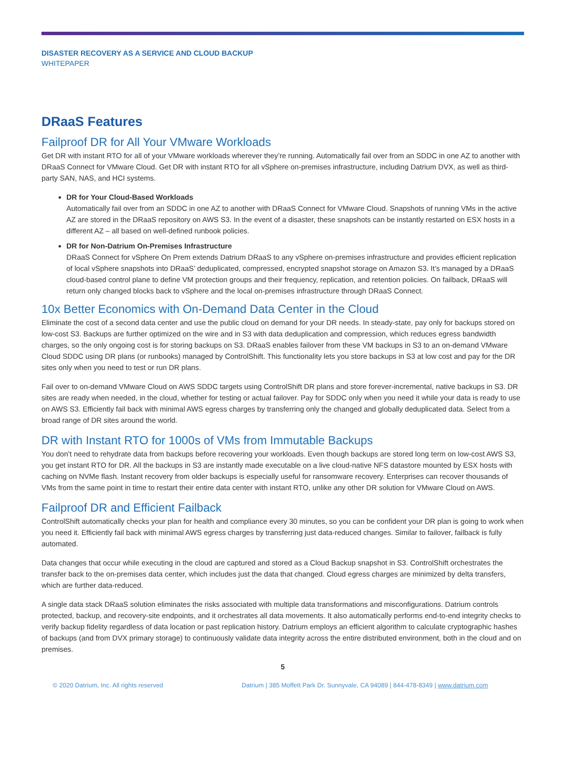DISASTER RECOVERY AS A SERVICE AND CLOUD BACKUP
WHITEPAPER
DRaaS Features
Failproof DR for All Your VMware Workloads
Get DR with instant RTO for all of your VMware workloads wherever they’re running. Automatically fail over from an SDDC in one AZ to another with DRaaS Connect for VMware Cloud. Get DR with instant RTO for all vSphere on-premises infrastructure, including Datrium DVX, as well as third-party SAN, NAS, and HCI systems.
DR for Your Cloud-Based Workloads
Automatically fail over from an SDDC in one AZ to another with DRaaS Connect for VMware Cloud. Snapshots of running VMs in the active AZ are stored in the DRaaS repository on AWS S3. In the event of a disaster, these snapshots can be instantly restarted on ESX hosts in a different AZ – all based on well-defined runbook policies.
DR for Non-Datrium On-Premises Infrastructure
DRaaS Connect for vSphere On Prem extends Datrium DRaaS to any vSphere on-premises infrastructure and provides efficient replication of local vSphere snapshots into DRaaS’ deduplicated, compressed, encrypted snapshot storage on Amazon S3. It’s managed by a DRaaS cloud-based control plane to define VM protection groups and their frequency, replication, and retention policies. On failback, DRaaS will return only changed blocks back to vSphere and the local on-premises infrastructure through DRaaS Connect.
10x Better Economics with On-Demand Data Center in the Cloud
Eliminate the cost of a second data center and use the public cloud on demand for your DR needs. In steady-state, pay only for backups stored on low-cost S3. Backups are further optimized on the wire and in S3 with data deduplication and compression, which reduces egress bandwidth charges, so the only ongoing cost is for storing backups on S3. DRaaS enables failover from these VM backups in S3 to an on-demand VMware Cloud SDDC using DR plans (or runbooks) managed by ControlShift. This functionality lets you store backups in S3 at low cost and pay for the DR sites only when you need to test or run DR plans.
Fail over to on-demand VMware Cloud on AWS SDDC targets using ControlShift DR plans and store forever-incremental, native backups in S3. DR sites are ready when needed, in the cloud, whether for testing or actual failover. Pay for SDDC only when you need it while your data is ready to use on AWS S3. Efficiently fail back with minimal AWS egress charges by transferring only the changed and globally deduplicated data. Select from a broad range of DR sites around the world.
DR with Instant RTO for 1000s of VMs from Immutable Backups
You don’t need to rehydrate data from backups before recovering your workloads. Even though backups are stored long term on low-cost AWS S3, you get instant RTO for DR. All the backups in S3 are instantly made executable on a live cloud-native NFS datastore mounted by ESX hosts with caching on NVMe flash. Instant recovery from older backups is especially useful for ransomware recovery. Enterprises can recover thousands of VMs from the same point in time to restart their entire data center with instant RTO, unlike any other DR solution for VMware Cloud on AWS.
Failproof DR and Efficient Failback
ControlShift automatically checks your plan for health and compliance every 30 minutes, so you can be confident your DR plan is going to work when you need it. Efficiently fail back with minimal AWS egress charges by transferring just data-reduced changes. Similar to failover, failback is fully automated.
Data changes that occur while executing in the cloud are captured and stored as a Cloud Backup snapshot in S3. ControlShift orchestrates the transfer back to the on-premises data center, which includes just the data that changed. Cloud egress charges are minimized by delta transfers, which are further data-reduced.
A single data stack DRaaS solution eliminates the risks associated with multiple data transformations and misconfigurations. Datrium controls protected, backup, and recovery-site endpoints, and it orchestrates all data movements. It also automatically performs end-to-end integrity checks to verify backup fidelity regardless of data location or past replication history. Datrium employs an efficient algorithm to calculate cryptographic hashes of backups (and from DVX primary storage) to continuously validate data integrity across the entire distributed environment, both in the cloud and on premises.
5
© 2020 Datrium, Inc. All rights reserved Datrium | 385 Moffett Park Dr. Sunnyvale, CA 94089 | 844-478-8349 | www.datrium.com